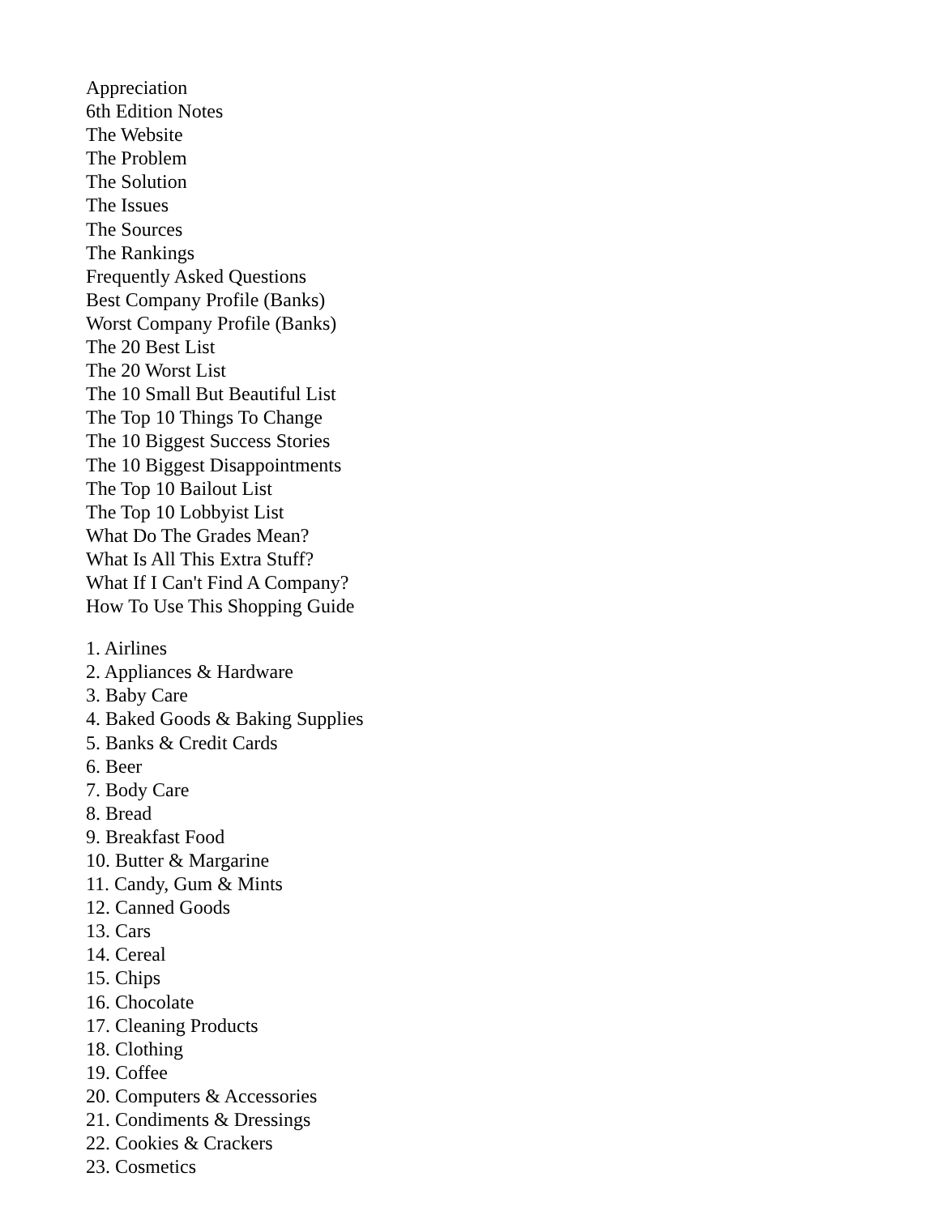Appreciation
6th Edition Notes
The Website
The Problem
The Solution
The Issues
The Sources
The Rankings
Frequently Asked Questions
Best Company Profile (Banks)
Worst Company Profile (Banks)
The 20 Best List
The 20 Worst List
The 10 Small But Beautiful List
The Top 10 Things To Change
The 10 Biggest Success Stories
The 10 Biggest Disappointments
The Top 10 Bailout List
The Top 10 Lobbyist List
What Do The Grades Mean?
What Is All This Extra Stuff?
What If I Can't Find A Company?
How To Use This Shopping Guide
1. Airlines
2. Appliances & Hardware
3. Baby Care
4. Baked Goods & Baking Supplies
5. Banks & Credit Cards
6. Beer
7. Body Care
8. Bread
9. Breakfast Food
10. Butter & Margarine
11. Candy, Gum & Mints
12. Canned Goods
13. Cars
14. Cereal
15. Chips
16. Chocolate
17. Cleaning Products
18. Clothing
19. Coffee
20. Computers & Accessories
21. Condiments & Dressings
22. Cookies & Crackers
23. Cosmetics